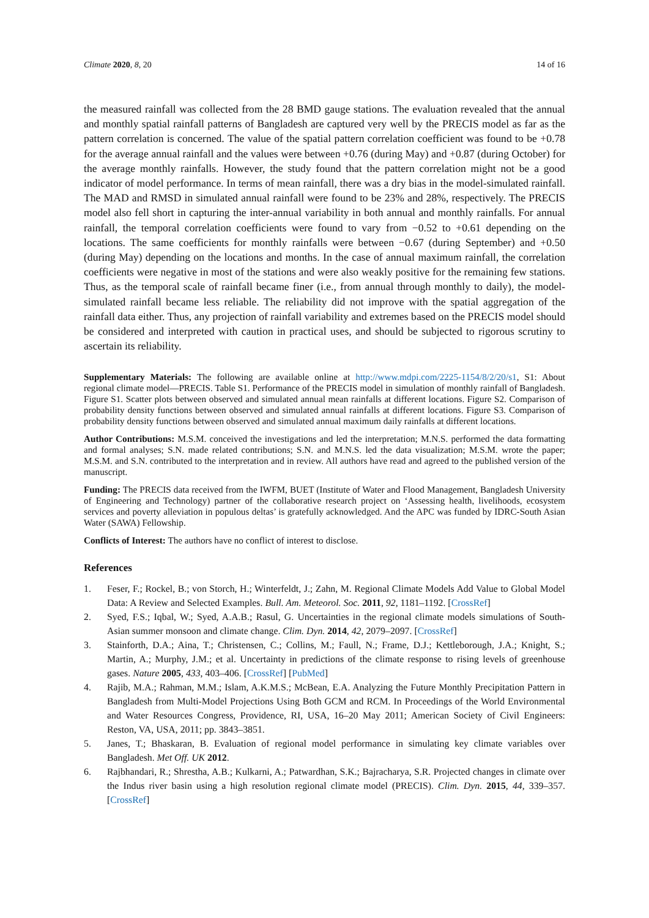Climate 2020, 8, 20 14 of 16
the measured rainfall was collected from the 28 BMD gauge stations. The evaluation revealed that the annual and monthly spatial rainfall patterns of Bangladesh are captured very well by the PRECIS model as far as the pattern correlation is concerned. The value of the spatial pattern correlation coefficient was found to be +0.78 for the average annual rainfall and the values were between +0.76 (during May) and +0.87 (during October) for the average monthly rainfalls. However, the study found that the pattern correlation might not be a good indicator of model performance. In terms of mean rainfall, there was a dry bias in the model-simulated rainfall. The MAD and RMSD in simulated annual rainfall were found to be 23% and 28%, respectively. The PRECIS model also fell short in capturing the inter-annual variability in both annual and monthly rainfalls. For annual rainfall, the temporal correlation coefficients were found to vary from −0.52 to +0.61 depending on the locations. The same coefficients for monthly rainfalls were between −0.67 (during September) and +0.50 (during May) depending on the locations and months. In the case of annual maximum rainfall, the correlation coefficients were negative in most of the stations and were also weakly positive for the remaining few stations. Thus, as the temporal scale of rainfall became finer (i.e., from annual through monthly to daily), the model-simulated rainfall became less reliable. The reliability did not improve with the spatial aggregation of the rainfall data either. Thus, any projection of rainfall variability and extremes based on the PRECIS model should be considered and interpreted with caution in practical uses, and should be subjected to rigorous scrutiny to ascertain its reliability.
Supplementary Materials: The following are available online at http://www.mdpi.com/2225-1154/8/2/20/s1, S1: About regional climate model—PRECIS. Table S1. Performance of the PRECIS model in simulation of monthly rainfall of Bangladesh. Figure S1. Scatter plots between observed and simulated annual mean rainfalls at different locations. Figure S2. Comparison of probability density functions between observed and simulated annual rainfalls at different locations. Figure S3. Comparison of probability density functions between observed and simulated annual maximum daily rainfalls at different locations.
Author Contributions: M.S.M. conceived the investigations and led the interpretation; M.N.S. performed the data formatting and formal analyses; S.N. made related contributions; S.N. and M.N.S. led the data visualization; M.S.M. wrote the paper; M.S.M. and S.N. contributed to the interpretation and in review. All authors have read and agreed to the published version of the manuscript.
Funding: The PRECIS data received from the IWFM, BUET (Institute of Water and Flood Management, Bangladesh University of Engineering and Technology) partner of the collaborative research project on ‘Assessing health, livelihoods, ecosystem services and poverty alleviation in populous deltas’ is gratefully acknowledged. And the APC was funded by IDRC-South Asian Water (SAWA) Fellowship.
Conflicts of Interest: The authors have no conflict of interest to disclose.
References
1. Feser, F.; Rockel, B.; von Storch, H.; Winterfeldt, J.; Zahn, M. Regional Climate Models Add Value to Global Model Data: A Review and Selected Examples. Bull. Am. Meteorol. Soc. 2011, 92, 1181–1192. [CrossRef]
2. Syed, F.S.; Iqbal, W.; Syed, A.A.B.; Rasul, G. Uncertainties in the regional climate models simulations of South-Asian summer monsoon and climate change. Clim. Dyn. 2014, 42, 2079–2097. [CrossRef]
3. Stainforth, D.A.; Aina, T.; Christensen, C.; Collins, M.; Faull, N.; Frame, D.J.; Kettleborough, J.A.; Knight, S.; Martin, A.; Murphy, J.M.; et al. Uncertainty in predictions of the climate response to rising levels of greenhouse gases. Nature 2005, 433, 403–406. [CrossRef] [PubMed]
4. Rajib, M.A.; Rahman, M.M.; Islam, A.K.M.S.; McBean, E.A. Analyzing the Future Monthly Precipitation Pattern in Bangladesh from Multi-Model Projections Using Both GCM and RCM. In Proceedings of the World Environmental and Water Resources Congress, Providence, RI, USA, 16–20 May 2011; American Society of Civil Engineers: Reston, VA, USA, 2011; pp. 3843–3851.
5. Janes, T.; Bhaskaran, B. Evaluation of regional model performance in simulating key climate variables over Bangladesh. Met Off. UK 2012.
6. Rajbhandari, R.; Shrestha, A.B.; Kulkarni, A.; Patwardhan, S.K.; Bajracharya, S.R. Projected changes in climate over the Indus river basin using a high resolution regional climate model (PRECIS). Clim. Dyn. 2015, 44, 339–357. [CrossRef]